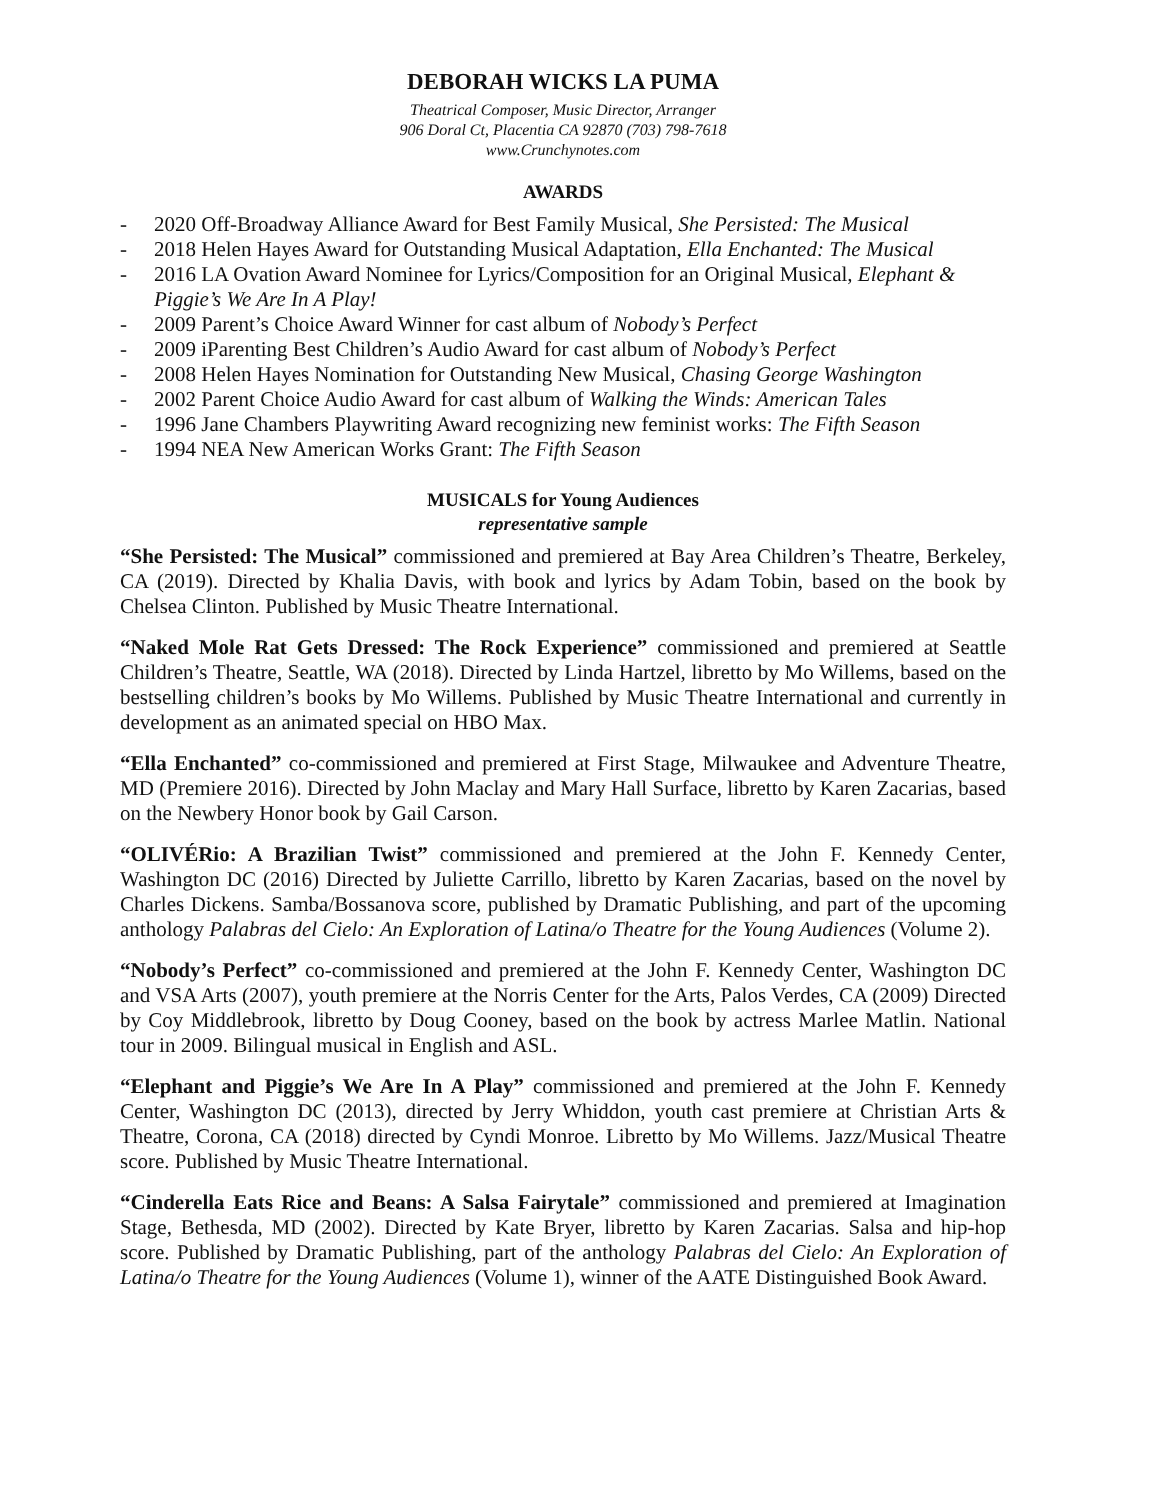DEBORAH WICKS LA PUMA
Theatrical Composer, Music Director, Arranger
906 Doral Ct, Placentia CA 92870 (703) 798-7618
www.Crunchynotes.com
AWARDS
- 2020 Off-Broadway Alliance Award for Best Family Musical, She Persisted: The Musical
- 2018 Helen Hayes Award for Outstanding Musical Adaptation, Ella Enchanted: The Musical
- 2016 LA Ovation Award Nominee for Lyrics/Composition for an Original Musical, Elephant & Piggie’s We Are In A Play!
- 2009 Parent’s Choice Award Winner for cast album of Nobody’s Perfect
- 2009 iParenting Best Children’s Audio Award for cast album of Nobody’s Perfect
- 2008 Helen Hayes Nomination for Outstanding New Musical, Chasing George Washington
- 2002 Parent Choice Audio Award for cast album of Walking the Winds: American Tales
- 1996 Jane Chambers Playwriting Award recognizing new feminist works: The Fifth Season
- 1994 NEA New American Works Grant: The Fifth Season
MUSICALS for Young Audiences
representative sample
“She Persisted: The Musical” commissioned and premiered at Bay Area Children’s Theatre, Berkeley, CA (2019). Directed by Khalia Davis, with book and lyrics by Adam Tobin, based on the book by Chelsea Clinton. Published by Music Theatre International.
“Naked Mole Rat Gets Dressed: The Rock Experience” commissioned and premiered at Seattle Children’s Theatre, Seattle, WA (2018). Directed by Linda Hartzel, libretto by Mo Willems, based on the bestselling children’s books by Mo Willems. Published by Music Theatre International and currently in development as an animated special on HBO Max.
“Ella Enchanted” co-commissioned and premiered at First Stage, Milwaukee and Adventure Theatre, MD (Premiere 2016). Directed by John Maclay and Mary Hall Surface, libretto by Karen Zacarias, based on the Newbery Honor book by Gail Carson.
“OLIVÉRio: A Brazilian Twist” commissioned and premiered at the John F. Kennedy Center, Washington DC (2016) Directed by Juliette Carrillo, libretto by Karen Zacarias, based on the novel by Charles Dickens. Samba/Bossanova score, published by Dramatic Publishing, and part of the upcoming anthology Palabras del Cielo: An Exploration of Latina/o Theatre for the Young Audiences (Volume 2).
“Nobody’s Perfect” co-commissioned and premiered at the John F. Kennedy Center, Washington DC and VSA Arts (2007), youth premiere at the Norris Center for the Arts, Palos Verdes, CA (2009) Directed by Coy Middlebrook, libretto by Doug Cooney, based on the book by actress Marlee Matlin. National tour in 2009. Bilingual musical in English and ASL.
“Elephant and Piggie’s We Are In A Play” commissioned and premiered at the John F. Kennedy Center, Washington DC (2013), directed by Jerry Whiddon, youth cast premiere at Christian Arts & Theatre, Corona, CA (2018) directed by Cyndi Monroe. Libretto by Mo Willems. Jazz/Musical Theatre score. Published by Music Theatre International.
“Cinderella Eats Rice and Beans: A Salsa Fairytale” commissioned and premiered at Imagination Stage, Bethesda, MD (2002). Directed by Kate Bryer, libretto by Karen Zacarias. Salsa and hip-hop score. Published by Dramatic Publishing, part of the anthology Palabras del Cielo: An Exploration of Latina/o Theatre for the Young Audiences (Volume 1), winner of the AATE Distinguished Book Award.